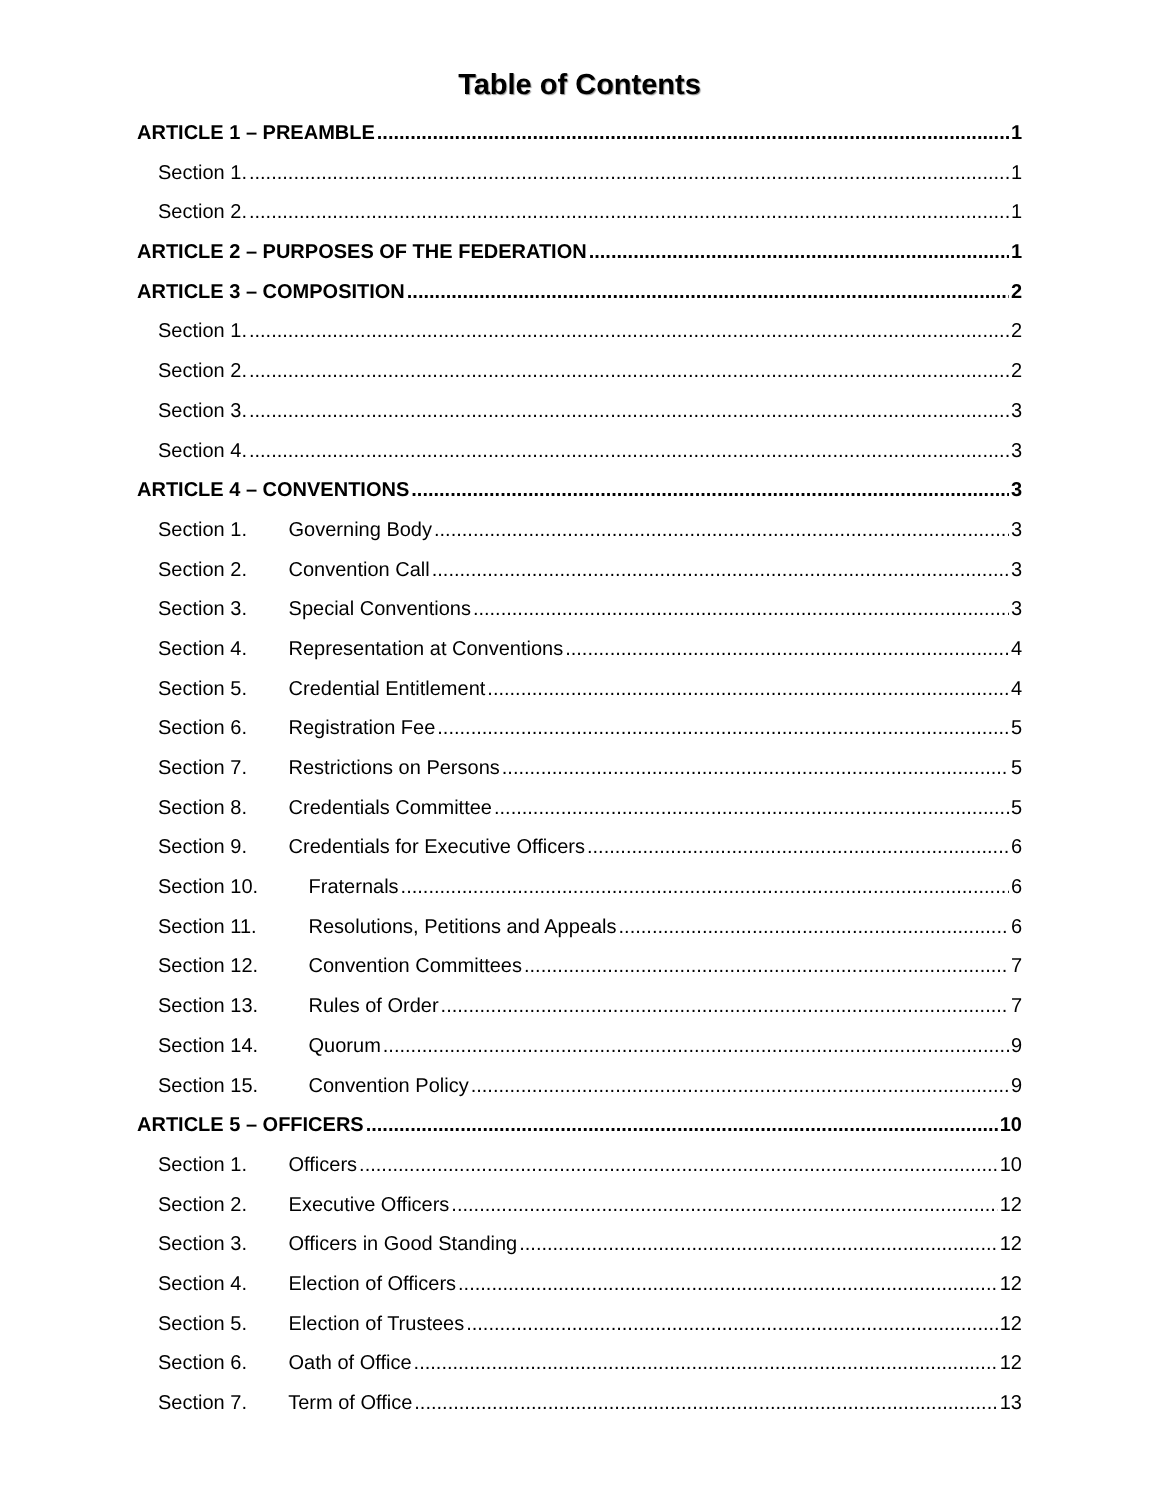Table of Contents
ARTICLE 1 – PREAMBLE 1
Section 1. 1
Section 2. 1
ARTICLE 2 – PURPOSES OF THE FEDERATION 1
ARTICLE 3 – COMPOSITION 2
Section 1. 2
Section 2. 2
Section 3. 3
Section 4. 3
ARTICLE 4 – CONVENTIONS 3
Section 1. Governing Body 3
Section 2. Convention Call 3
Section 3. Special Conventions 3
Section 4. Representation at Conventions 4
Section 5. Credential Entitlement 4
Section 6. Registration Fee 5
Section 7. Restrictions on Persons 5
Section 8. Credentials Committee 5
Section 9. Credentials for Executive Officers 6
Section 10. Fraternals 6
Section 11. Resolutions, Petitions and Appeals 6
Section 12. Convention Committees 7
Section 13. Rules of Order 7
Section 14. Quorum 9
Section 15. Convention Policy 9
ARTICLE 5 – OFFICERS 10
Section 1. Officers 10
Section 2. Executive Officers 12
Section 3. Officers in Good Standing 12
Section 4. Election of Officers 12
Section 5. Election of Trustees 12
Section 6. Oath of Office 12
Section 7. Term of Office 13